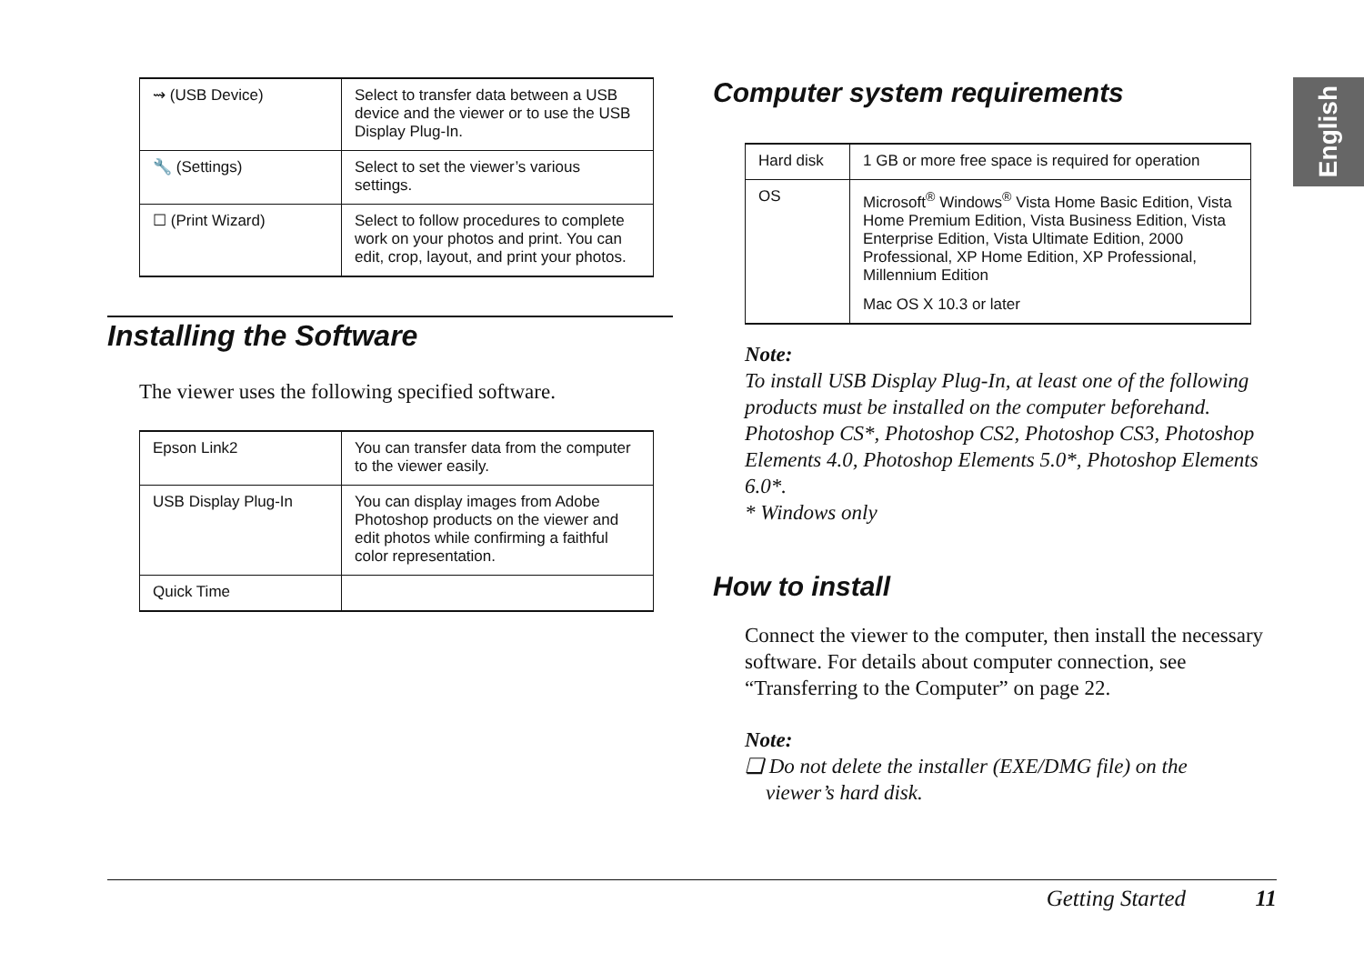| ⇝ (USB Device) | Select to transfer data between a USB device and the viewer or to use the USB Display Plug-In. |
| 🔧 (Settings) | Select to set the viewer’s various settings. |
| ☐ (Print Wizard) | Select to follow procedures to complete work on your photos and print. You can edit, crop, layout, and print your photos. |
Installing the Software
The viewer uses the following specified software.
| Epson Link2 | You can transfer data from the computer to the viewer easily. |
| USB Display Plug-In | You can display images from Adobe Photoshop products on the viewer and edit photos while confirming a faithful color representation. |
| Quick Time | |
Computer system requirements
| Hard disk | 1 GB or more free space is required for operation |
| OS | Microsoft<sup>®</sup> Windows<sup>®</sup> Vista Home Basic Edition, Vista Home Premium Edition, Vista Business Edition, Vista Enterprise Edition, Vista Ultimate Edition, 2000 Professional, XP Home Edition, XP Professional, Millennium Edition Mac OS X 10.3 or later |
Note:
To install USB Display Plug-In, at least one of the following products must be installed on the computer beforehand. Photoshop CS*, Photoshop CS2, Photoshop CS3, Photoshop Elements 4.0, Photoshop Elements 5.0*, Photoshop Elements 6.0*.
* Windows only
How to install
Connect the viewer to the computer, then install the necessary software. For details about computer connection, see “Transferring to the Computer” on page 22.
Note:
❏ Do not delete the installer (EXE/DMG file) on the
viewer’s hard disk.
English
Getting Started 11